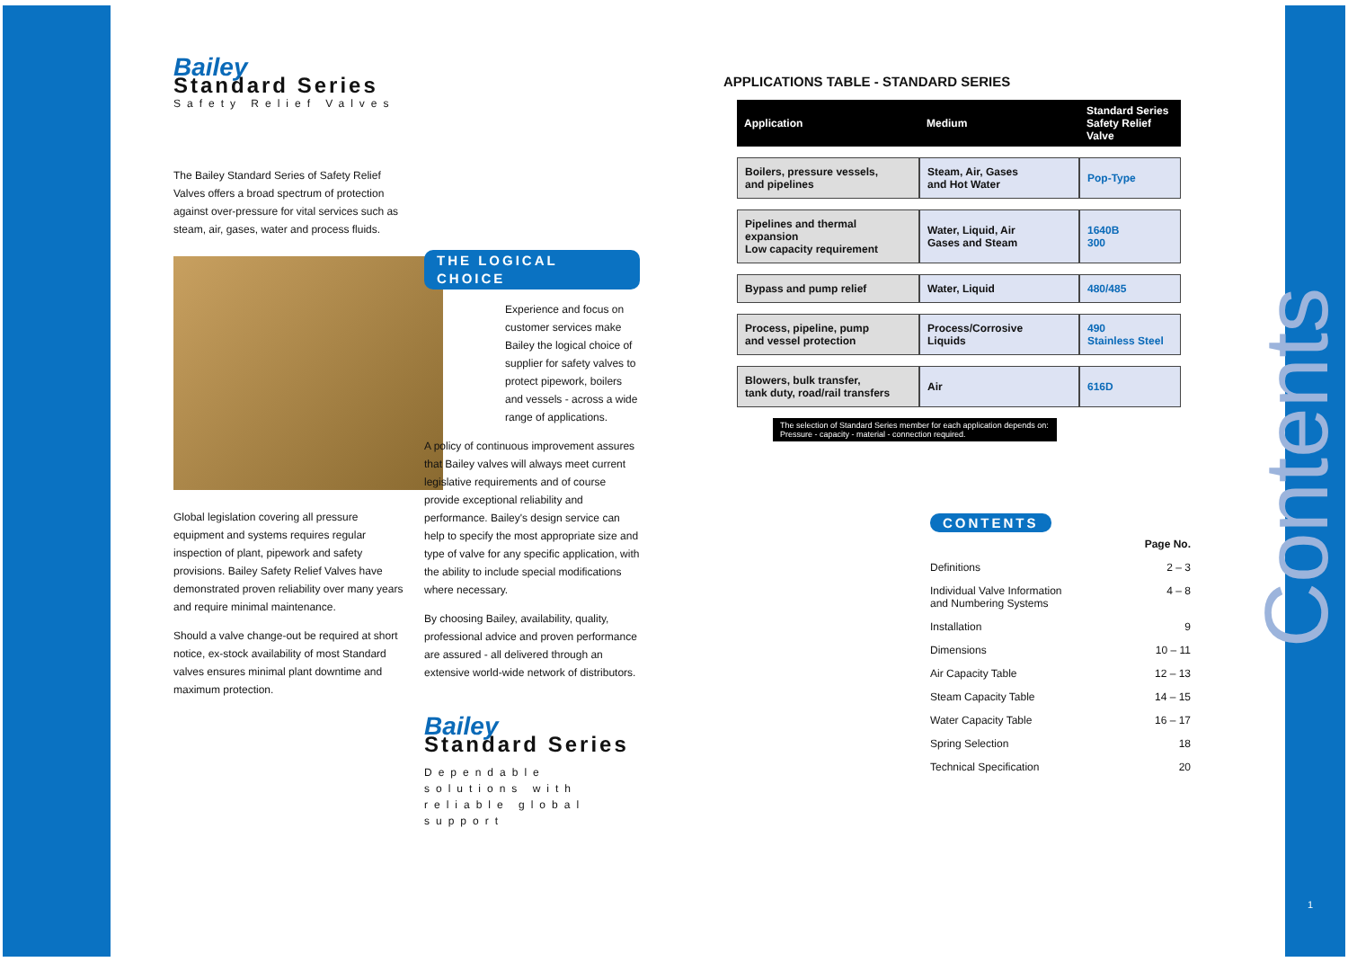Bailey
Standard Series
Safety Relief Valves
The Bailey Standard Series of Safety Relief Valves offers a broad spectrum of protection against over-pressure for vital services such as steam, air, gases, water and process fluids.
Global legislation covering all pressure equipment and systems requires regular inspection of plant, pipework and safety provisions. Bailey Safety Relief Valves have demonstrated proven reliability over many years and require minimal maintenance.
Should a valve change-out be required at short notice, ex-stock availability of most Standard valves ensures minimal plant downtime and maximum protection.
THE LOGICAL CHOICE
Experience and focus on customer services make Bailey the logical choice of supplier for safety valves to protect pipework, boilers and vessels - across a wide range of applications.
A policy of continuous improvement assures that Bailey valves will always meet current legislative requirements and of course provide exceptional reliability and performance. Bailey's design service can help to specify the most appropriate size and type of valve for any specific application, with the ability to include special modifications where necessary.
By choosing Bailey, availability, quality, professional advice and proven performance are assured - all delivered through an extensive world-wide network of distributors.
Bailey
Standard Series
Dependable solutions with reliable global support
APPLICATIONS TABLE - STANDARD SERIES
| Application | Medium | Standard Series Safety Relief Valve |
| --- | --- | --- |
| Boilers, pressure vessels, and pipelines | Steam, Air, Gases and Hot Water | Pop-Type |
| Pipelines and thermal expansion Low capacity requirement | Water, Liquid, Air Gases and Steam | 1640B 300 |
| Bypass and pump relief | Water, Liquid | 480/485 |
| Process, pipeline, pump and vessel protection | Process/Corrosive Liquids | 490 Stainless Steel |
| Blowers, bulk transfer, tank duty, road/rail transfers | Air | 616D |
The selection of Standard Series member for each application depends on:
Pressure - capacity - material - connection required.
CONTENTS
| | Page No. |
| Definitions | 2 – 3 |
| Individual Valve Information and Numbering Systems | 4 – 8 |
| Installation | 9 |
| Dimensions | 10 – 11 |
| Air Capacity Table | 12 – 13 |
| Steam Capacity Table | 14 – 15 |
| Water Capacity Table | 16 – 17 |
| Spring Selection | 18 |
| Technical Specification | 20 |
Contents
1